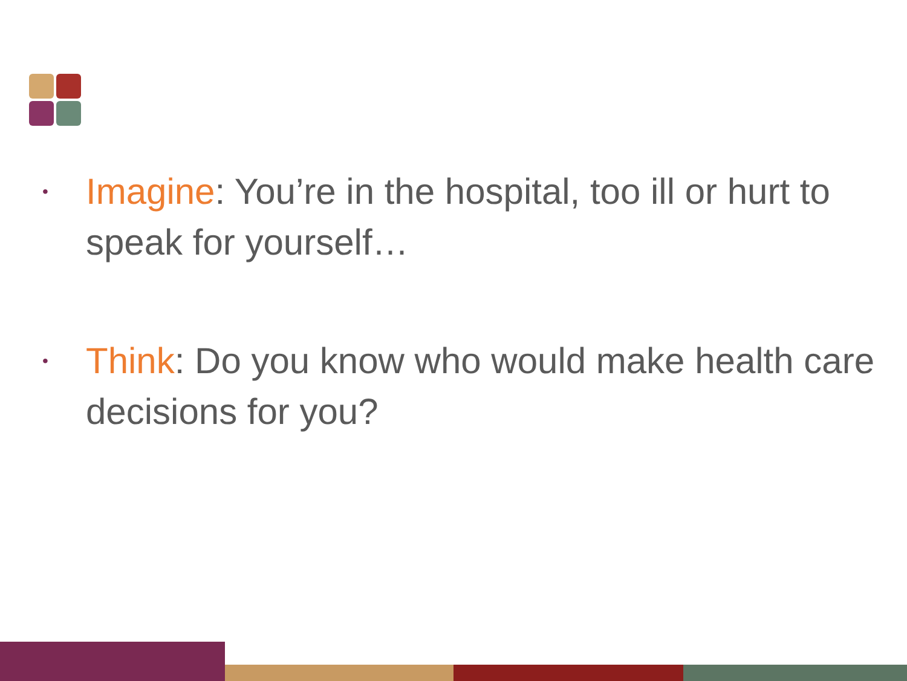• Imagine: You’re in the hospital, too ill or hurt to speak for yourself…
• Think: Do you know who would make health care decisions for you?